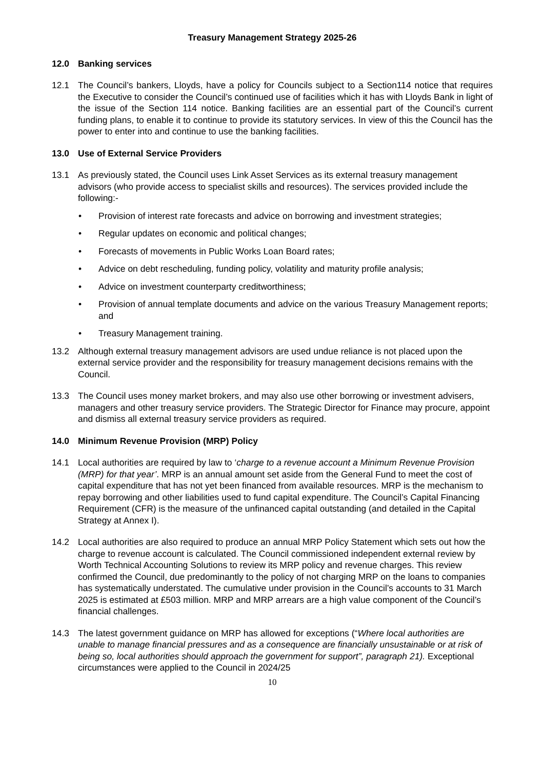Treasury Management Strategy 2025-26
12.0 Banking services
12.1 The Council’s bankers, Lloyds, have a policy for Councils subject to a Section114 notice that requires the Executive to consider the Council’s continued use of facilities which it has with Lloyds Bank in light of the issue of the Section 114 notice. Banking facilities are an essential part of the Council’s current funding plans, to enable it to continue to provide its statutory services. In view of this the Council has the power to enter into and continue to use the banking facilities.
13.0 Use of External Service Providers
13.1 As previously stated, the Council uses Link Asset Services as its external treasury management advisors (who provide access to specialist skills and resources). The services provided include the following:-
• Provision of interest rate forecasts and advice on borrowing and investment strategies;
• Regular updates on economic and political changes;
• Forecasts of movements in Public Works Loan Board rates;
• Advice on debt rescheduling, funding policy, volatility and maturity profile analysis;
• Advice on investment counterparty creditworthiness;
• Provision of annual template documents and advice on the various Treasury Management reports; and
• Treasury Management training.
13.2 Although external treasury management advisors are used undue reliance is not placed upon the external service provider and the responsibility for treasury management decisions remains with the Council.
13.3 The Council uses money market brokers, and may also use other borrowing or investment advisers, managers and other treasury service providers. The Strategic Director for Finance may procure, appoint and dismiss all external treasury service providers as required.
14.0 Minimum Revenue Provision (MRP) Policy
14.1 Local authorities are required by law to ‘charge to a revenue account a Minimum Revenue Provision (MRP) for that year’. MRP is an annual amount set aside from the General Fund to meet the cost of capital expenditure that has not yet been financed from available resources. MRP is the mechanism to repay borrowing and other liabilities used to fund capital expenditure. The Council’s Capital Financing Requirement (CFR) is the measure of the unfinanced capital outstanding (and detailed in the Capital Strategy at Annex I).
14.2 Local authorities are also required to produce an annual MRP Policy Statement which sets out how the charge to revenue account is calculated. The Council commissioned independent external review by Worth Technical Accounting Solutions to review its MRP policy and revenue charges. This review confirmed the Council, due predominantly to the policy of not charging MRP on the loans to companies has systematically understated. The cumulative under provision in the Council’s accounts to 31 March 2025 is estimated at £503 million. MRP and MRP arrears are a high value component of the Council’s financial challenges.
14.3 The latest government guidance on MRP has allowed for exceptions (“Where local authorities are unable to manage financial pressures and as a consequence are financially unsustainable or at risk of being so, local authorities should approach the government for support”, paragraph 21). Exceptional circumstances were applied to the Council in 2024/25
10